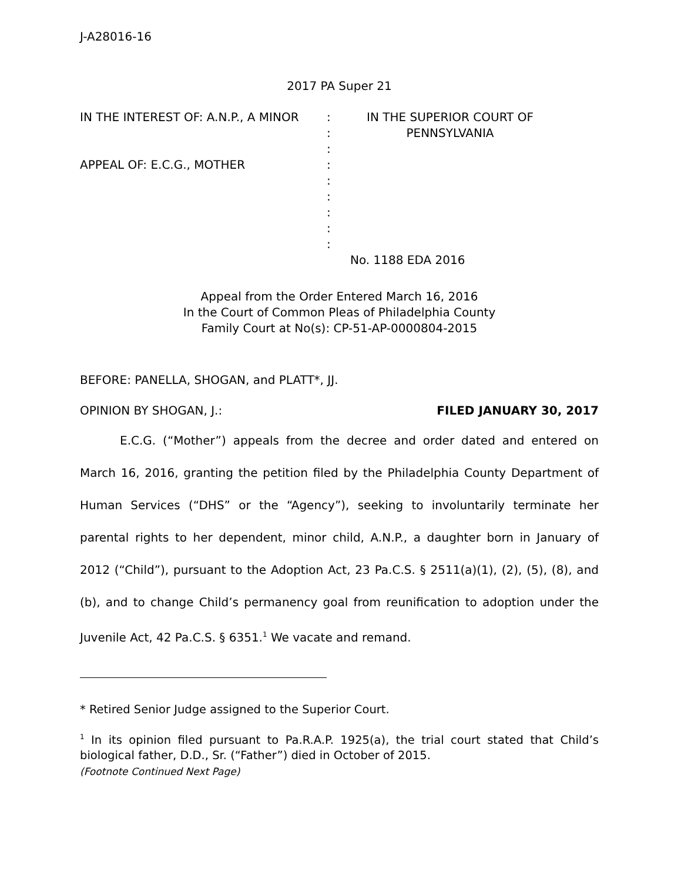J-A28016-16
2017 PA Super 21
IN THE INTEREST OF: A.N.P., A MINOR
APPEAL OF: E.C.G., MOTHER
:
:
:
:
:
:
:
:
:
IN THE SUPERIOR COURT OF PENNSYLVANIA
No. 1188 EDA 2016
Appeal from the Order Entered March 16, 2016
In the Court of Common Pleas of Philadelphia County
Family Court at No(s): CP-51-AP-0000804-2015
BEFORE: PANELLA, SHOGAN, and PLATT*, JJ.
OPINION BY SHOGAN, J.: FILED JANUARY 30, 2017
E.C.G. (“Mother”) appeals from the decree and order dated and entered on March 16, 2016, granting the petition filed by the Philadelphia County Department of Human Services (“DHS” or the “Agency”), seeking to involuntarily terminate her parental rights to her dependent, minor child, A.N.P., a daughter born in January of 2012 (“Child”), pursuant to the Adoption Act, 23 Pa.C.S. § 2511(a)(1), (2), (5), (8), and (b), and to change Child’s permanency goal from reunification to adoption under the Juvenile Act, 42 Pa.C.S. § 6351.<sup>1</sup> We vacate and remand.
* Retired Senior Judge assigned to the Superior Court.
<sup>1</sup> In its opinion filed pursuant to Pa.R.A.P. 1925(a), the trial court stated that Child’s biological father, D.D., Sr. (“Father”) died in October of 2015.
(Footnote Continued Next Page)